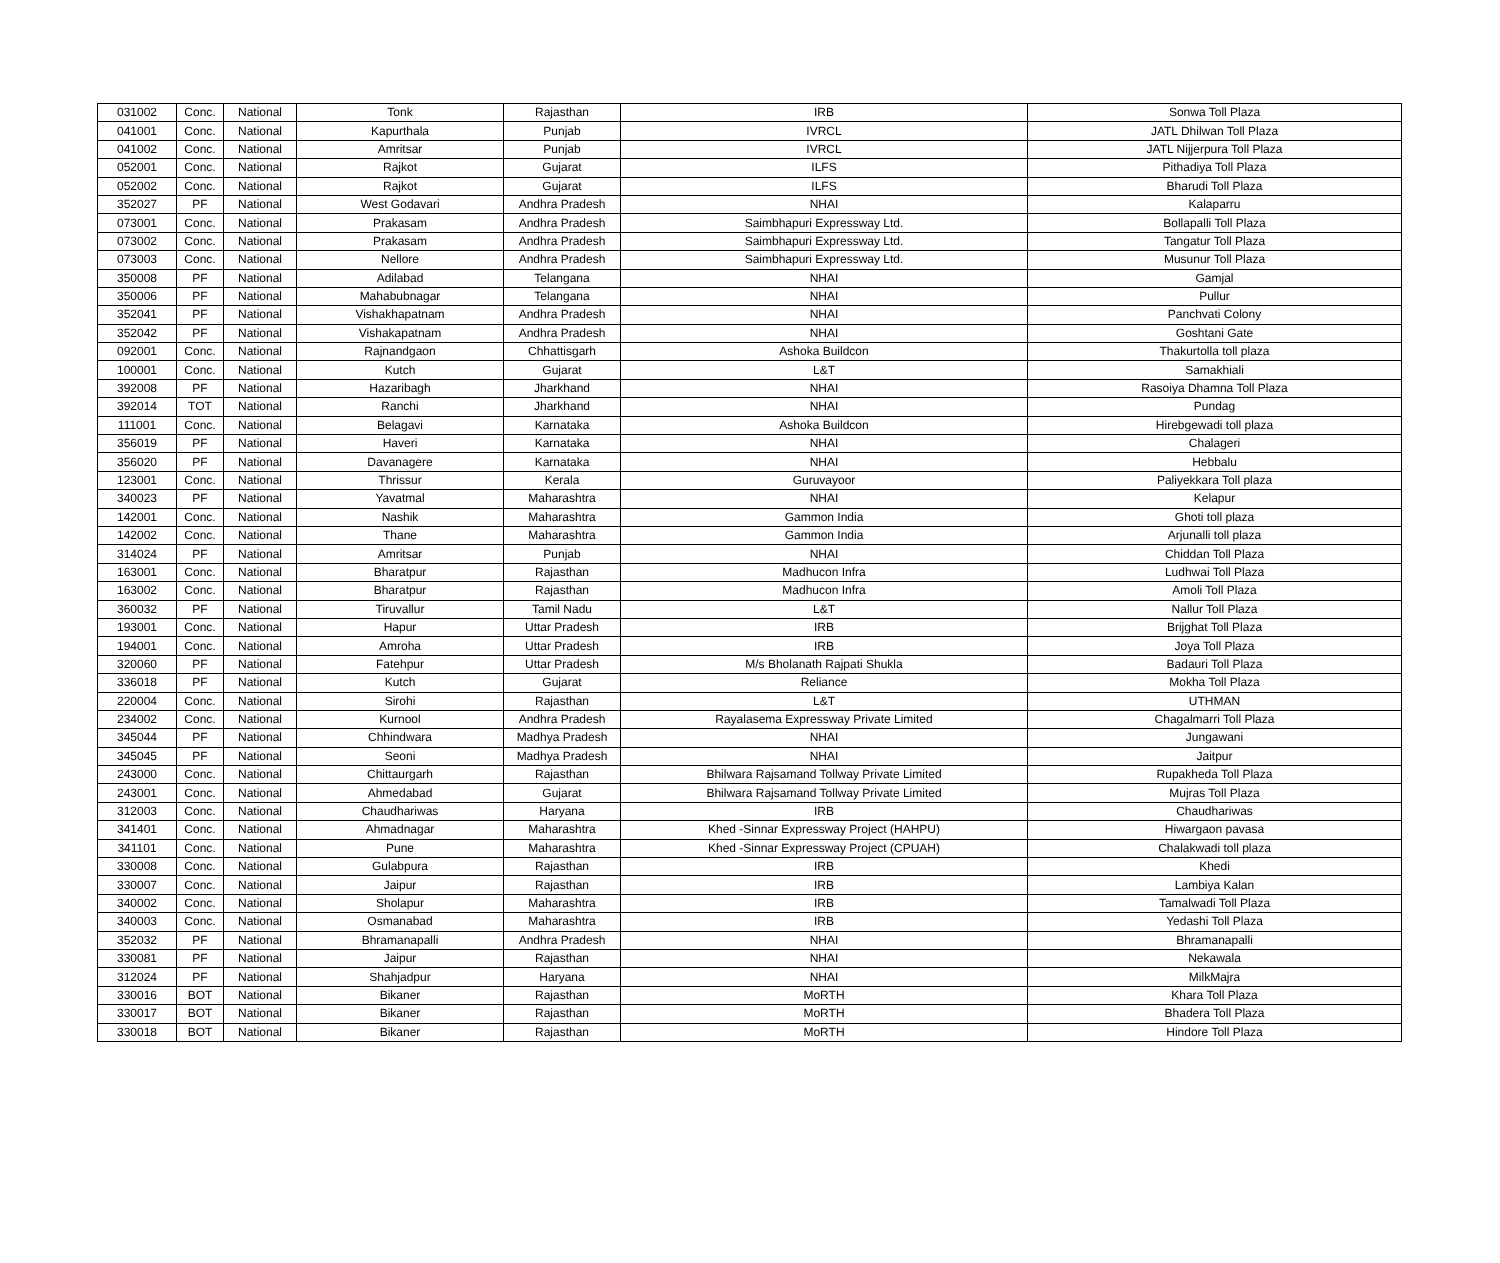| 031002 | Conc. | National | Tonk | Rajasthan | IRB | Sonwa Toll Plaza |
| 041001 | Conc. | National | Kapurthala | Punjab | IVRCL | JATL Dhilwan Toll Plaza |
| 041002 | Conc. | National | Amritsar | Punjab | IVRCL | JATL Nijjerpura Toll Plaza |
| 052001 | Conc. | National | Rajkot | Gujarat | ILFS | Pithadiya Toll Plaza |
| 052002 | Conc. | National | Rajkot | Gujarat | ILFS | Bharudi Toll Plaza |
| 352027 | PF | National | West Godavari | Andhra Pradesh | NHAI | Kalaparru |
| 073001 | Conc. | National | Prakasam | Andhra Pradesh | Saimbhapuri Expressway Ltd. | Bollapalli Toll Plaza |
| 073002 | Conc. | National | Prakasam | Andhra Pradesh | Saimbhapuri Expressway Ltd. | Tangatur Toll Plaza |
| 073003 | Conc. | National | Nellore | Andhra Pradesh | Saimbhapuri Expressway Ltd. | Musunur Toll Plaza |
| 350008 | PF | National | Adilabad | Telangana | NHAI | Gamjal |
| 350006 | PF | National | Mahabubnagar | Telangana | NHAI | Pullur |
| 352041 | PF | National | Vishakhapatnam | Andhra Pradesh | NHAI | Panchvati Colony |
| 352042 | PF | National | Vishakapatnam | Andhra Pradesh | NHAI | Goshtani Gate |
| 092001 | Conc. | National | Rajnandgaon | Chhattisgarh | Ashoka Buildcon | Thakurtolla toll plaza |
| 100001 | Conc. | National | Kutch | Gujarat | L&T | Samakhiali |
| 392008 | PF | National | Hazaribagh | Jharkhand | NHAI | Rasoiya Dhamna Toll Plaza |
| 392014 | TOT | National | Ranchi | Jharkhand | NHAI | Pundag |
| 111001 | Conc. | National | Belagavi | Karnataka | Ashoka Buildcon | Hirebgewadi toll plaza |
| 356019 | PF | National | Haveri | Karnataka | NHAI | Chalageri |
| 356020 | PF | National | Davanagere | Karnataka | NHAI | Hebbalu |
| 123001 | Conc. | National | Thrissur | Kerala | Guruvayoor | Paliyekkara Toll plaza |
| 340023 | PF | National | Yavatmal | Maharashtra | NHAI | Kelapur |
| 142001 | Conc. | National | Nashik | Maharashtra | Gammon India | Ghoti toll plaza |
| 142002 | Conc. | National | Thane | Maharashtra | Gammon India | Arjunalli toll plaza |
| 314024 | PF | National | Amritsar | Punjab | NHAI | Chiddan Toll Plaza |
| 163001 | Conc. | National | Bharatpur | Rajasthan | Madhucon Infra | Ludhwai Toll Plaza |
| 163002 | Conc. | National | Bharatpur | Rajasthan | Madhucon Infra | Amoli Toll Plaza |
| 360032 | PF | National | Tiruvallur | Tamil Nadu | L&T | Nallur Toll Plaza |
| 193001 | Conc. | National | Hapur | Uttar Pradesh | IRB | Brijghat Toll Plaza |
| 194001 | Conc. | National | Amroha | Uttar Pradesh | IRB | Joya Toll Plaza |
| 320060 | PF | National | Fatehpur | Uttar Pradesh | M/s Bholanath Rajpati Shukla | Badauri Toll Plaza |
| 336018 | PF | National | Kutch | Gujarat | Reliance | Mokha Toll Plaza |
| 220004 | Conc. | National | Sirohi | Rajasthan | L&T | UTHMAN |
| 234002 | Conc. | National | Kurnool | Andhra Pradesh | Rayalasema Expressway Private Limited | Chagalmarri Toll Plaza |
| 345044 | PF | National | Chhindwara | Madhya Pradesh | NHAI | Jungawani |
| 345045 | PF | National | Seoni | Madhya Pradesh | NHAI | Jaitpur |
| 243000 | Conc. | National | Chittaurgarh | Rajasthan | Bhilwara Rajsamand Tollway Private Limited | Rupakheda Toll Plaza |
| 243001 | Conc. | National | Ahmedabad | Gujarat | Bhilwara Rajsamand Tollway Private Limited | Mujras Toll Plaza |
| 312003 | Conc. | National | Chaudhariwas | Haryana | IRB | Chaudhariwas |
| 341401 | Conc. | National | Ahmadnagar | Maharashtra | Khed -Sinnar Expressway Project (HAHPU) | Hiwargaon pavasa |
| 341101 | Conc. | National | Pune | Maharashtra | Khed -Sinnar Expressway Project (CPUAH) | Chalakwadi toll plaza |
| 330008 | Conc. | National | Gulabpura | Rajasthan | IRB | Khedi |
| 330007 | Conc. | National | Jaipur | Rajasthan | IRB | Lambiya Kalan |
| 340002 | Conc. | National | Sholapur | Maharashtra | IRB | Tamalwadi Toll Plaza |
| 340003 | Conc. | National | Osmanabad | Maharashtra | IRB | Yedashi Toll Plaza |
| 352032 | PF | National | Bhramanapalli | Andhra Pradesh | NHAI | Bhramanapalli |
| 330081 | PF | National | Jaipur | Rajasthan | NHAI | Nekawala |
| 312024 | PF | National | Shahjadpur | Haryana | NHAI | MilkMajra |
| 330016 | BOT | National | Bikaner | Rajasthan | MoRTH | Khara Toll Plaza |
| 330017 | BOT | National | Bikaner | Rajasthan | MoRTH | Bhadera Toll Plaza |
| 330018 | BOT | National | Bikaner | Rajasthan | MoRTH | Hindore Toll Plaza |